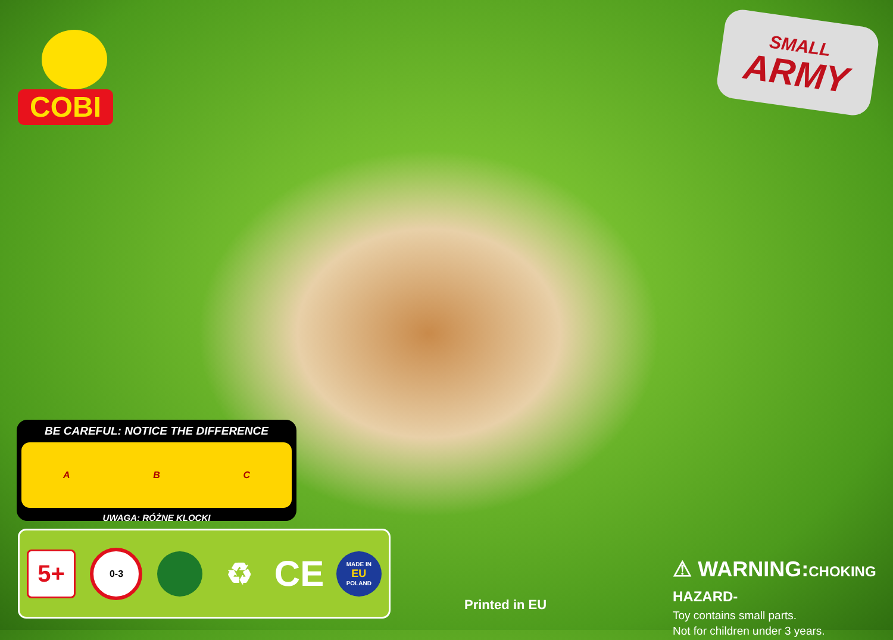COBI
SMALL
ARMY
BE CAREFUL: NOTICE THE DIFFERENCE
A B C
UWAGA: RÓŻNE KLOCKI
5+
0-3
♻
CE
MADE IN
EU
POLAND
Printed in EU
⚠ WARNING:CHOKING HAZARD-
Toy contains small parts.
Not for children under 3 years.